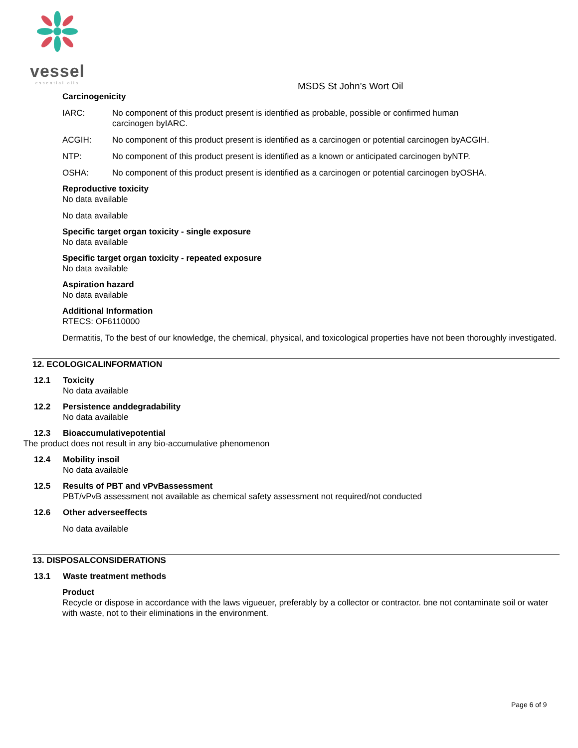vessel
essential oils
MSDS St John’s Wort Oil
Carcinogenicity
IARC: No component of this product present is identified as probable, possible or confirmed human carcinogen byIARC.
ACGIH: No component of this product present is identified as a carcinogen or potential carcinogen byACGIH.
NTP: No component of this product present is identified as a known or anticipated carcinogen byNTP.
OSHA: No component of this product present is identified as a carcinogen or potential carcinogen byOSHA.
Reproductive toxicity
No data available
No data available
Specific target organ toxicity - single exposure
No data available
Specific target organ toxicity - repeated exposure
No data available
Aspiration hazard
No data available
Additional Information
RTECS: OF6110000
Dermatitis, To the best of our knowledge, the chemical, physical, and toxicological properties have not been thoroughly investigated.
12. ECOLOGICALINFORMATION
12.1 Toxicity
No data available
12.2 Persistence anddegradability
No data available
12.3 Bioaccumulativepotential
The product does not result in any bio-accumulative phenomenon
12.4 Mobility insoil
No data available
12.5 Results of PBT and vPvBassessment
PBT/vPvB assessment not available as chemical safety assessment not required/not conducted
12.6 Other adverseeffects
No data available
13. DISPOSALCONSIDERATIONS
13.1 Waste treatment methods
Product
Recycle or dispose in accordance with the laws vigueuer, preferably by a collector or contractor. bne not contaminate soil or water with waste, not to their eliminations in the environment.
Page 6 of 9